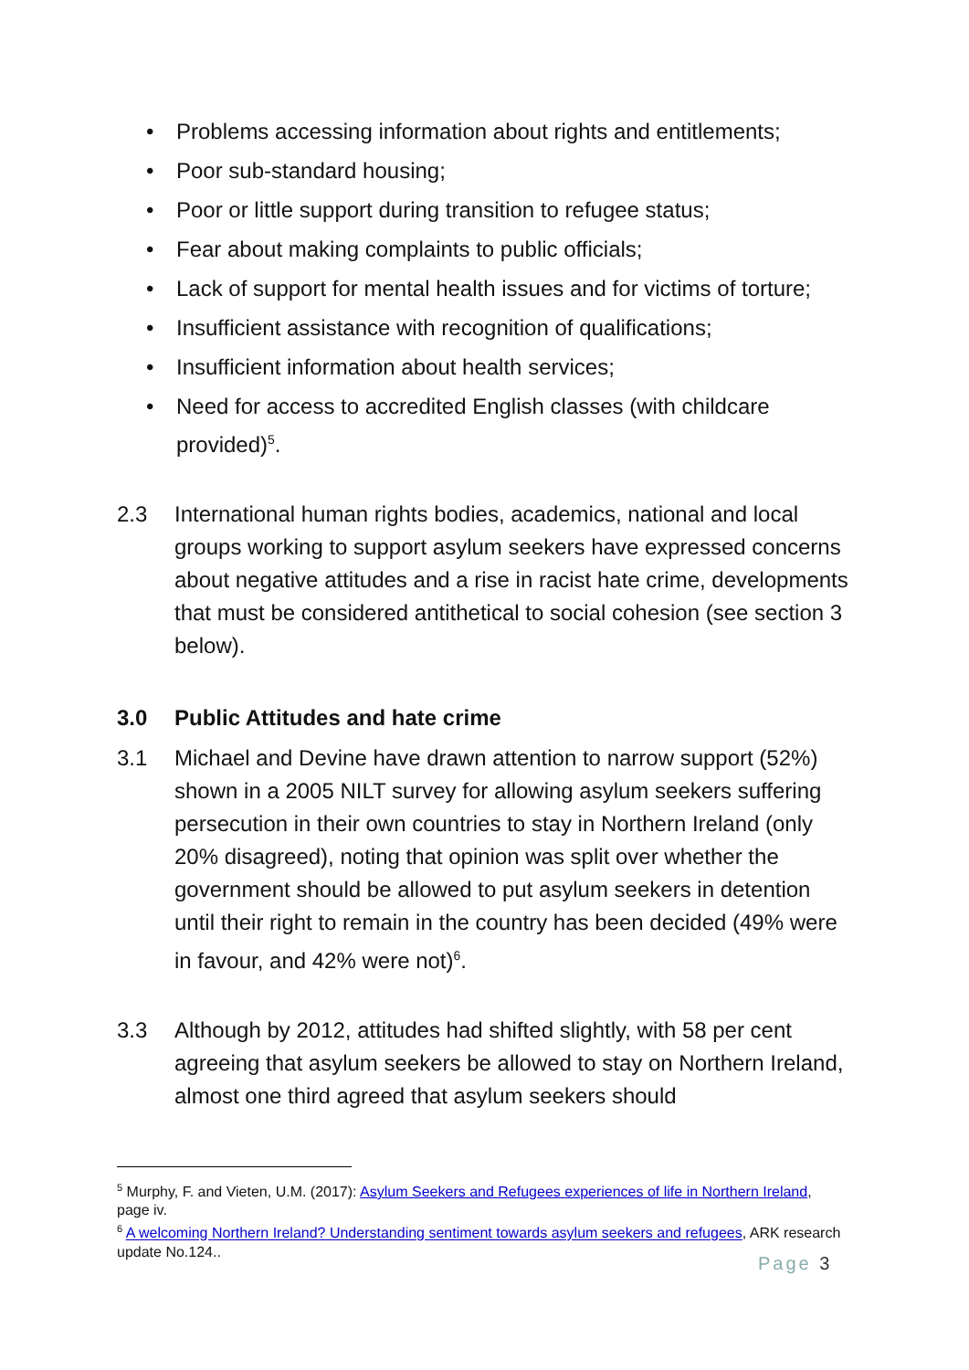• Problems accessing information about rights and entitlements;
• Poor sub-standard housing;
• Poor or little support during transition to refugee status;
• Fear about making complaints to public officials;
• Lack of support for mental health issues and for victims of torture;
• Insufficient assistance with recognition of qualifications;
• Insufficient information about health services;
• Need for access to accredited English classes (with childcare provided)<sup>5</sup>.
2.3 International human rights bodies, academics, national and local groups working to support asylum seekers have expressed concerns about negative attitudes and a rise in racist hate crime, developments that must be considered antithetical to social cohesion (see section 3 below).
3.0 Public Attitudes and hate crime
3.1 Michael and Devine have drawn attention to narrow support (52%) shown in a 2005 NILT survey for allowing asylum seekers suffering persecution in their own countries to stay in Northern Ireland (only 20% disagreed), noting that opinion was split over whether the government should be allowed to put asylum seekers in detention until their right to remain in the country has been decided (49% were in favour, and 42% were not)<sup>6</sup>.
3.3 Although by 2012, attitudes had shifted slightly, with 58 per cent agreeing that asylum seekers be allowed to stay on Northern Ireland, almost one third agreed that asylum seekers should
<sup>5</sup> Murphy, F. and Vieten, U.M. (2017): Asylum Seekers and Refugees experiences of life in Northern Ireland, page iv.
<sup>6</sup> A welcoming Northern Ireland? Understanding sentiment towards asylum seekers and refugees, ARK research update No.124..
Page 3